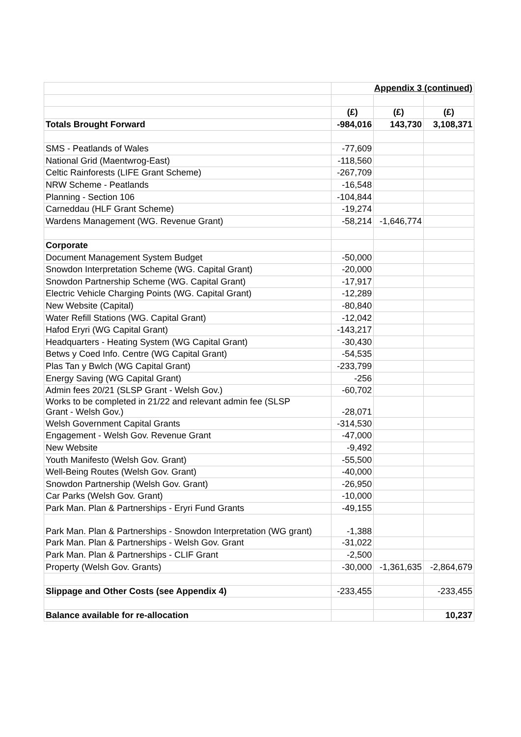| | Appendix 3 (continued) | | |
| | (£) | (£) | (£) |
| Totals Brought Forward | -984,016 | 143,730 | 3,108,371 |
| SMS - Peatlands of Wales | -77,609 | | |
| National Grid (Maentwrog-East) | -118,560 | | |
| Celtic Rainforests (LIFE Grant Scheme) | -267,709 | | |
| NRW Scheme - Peatlands | -16,548 | | |
| Planning - Section 106 | -104,844 | | |
| Carneddau (HLF Grant Scheme) | -19,274 | | |
| Wardens Management (WG. Revenue Grant) | -58,214 | -1,646,774 | |
| Corporate | | | |
| Document Management System Budget | -50,000 | | |
| Snowdon Interpretation Scheme (WG. Capital Grant) | -20,000 | | |
| Snowdon Partnership Scheme (WG. Capital Grant) | -17,917 | | |
| Electric Vehicle Charging Points (WG. Capital Grant) | -12,289 | | |
| New Website (Capital) | -80,840 | | |
| Water Refill Stations (WG. Capital Grant) | -12,042 | | |
| Hafod Eryri (WG Capital Grant) | -143,217 | | |
| Headquarters - Heating System (WG Capital Grant) | -30,430 | | |
| Betws y Coed Info. Centre (WG Capital Grant) | -54,535 | | |
| Plas Tan y Bwlch (WG Capital Grant) | -233,799 | | |
| Energy Saving (WG Capital Grant) | -256 | | |
| Admin fees 20/21 (SLSP Grant - Welsh Gov.) | -60,702 | | |
| Works to be completed in 21/22 and relevant admin fee (SLSP Grant - Welsh Gov.) | -28,071 | | |
| Welsh Government Capital Grants | -314,530 | | |
| Engagement - Welsh Gov. Revenue Grant | -47,000 | | |
| New Website | -9,492 | | |
| Youth Manifesto (Welsh Gov. Grant) | -55,500 | | |
| Well-Being Routes (Welsh Gov. Grant) | -40,000 | | |
| Snowdon Partnership (Welsh Gov. Grant) | -26,950 | | |
| Car Parks (Welsh Gov. Grant) | -10,000 | | |
| Park Man. Plan & Partnerships - Eryri Fund Grants | -49,155 | | |
| Park Man. Plan & Partnerships - Snowdon Interpretation (WG grant) | -1,388 | | |
| Park Man. Plan & Partnerships - Welsh Gov. Grant | -31,022 | | |
| Park Man. Plan & Partnerships - CLIF Grant | -2,500 | | |
| Property (Welsh Gov. Grants) | -30,000 | -1,361,635 | -2,864,679 |
| Slippage and Other Costs (see Appendix 4) | -233,455 | | -233,455 |
| Balance available for re-allocation | | | 10,237 |